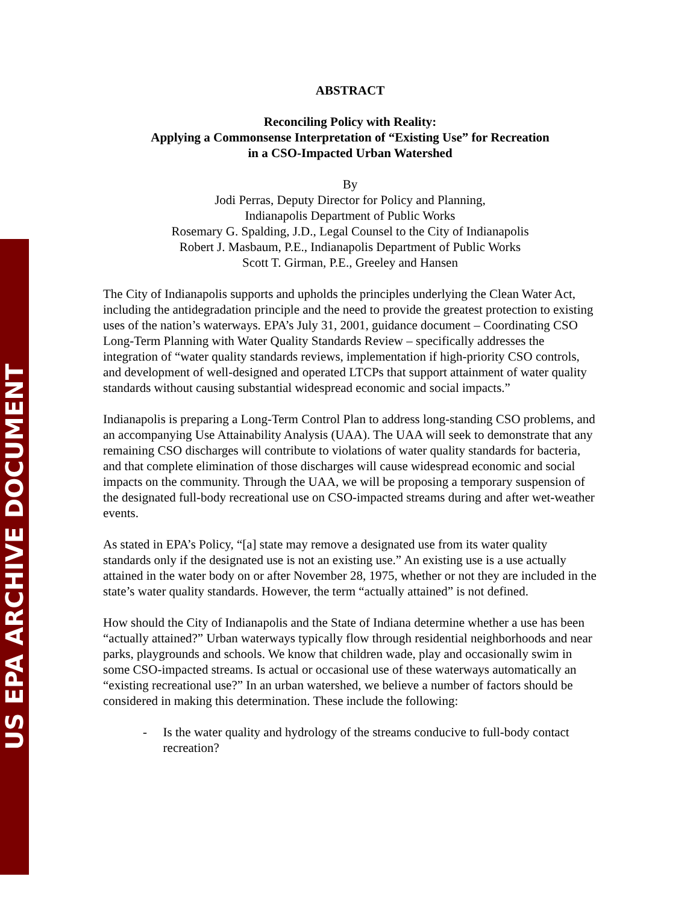US EPA ARCHIVE DOCUMENT
ABSTRACT
Reconciling Policy with Reality:
Applying a Commonsense Interpretation of “Existing Use” for Recreation
in a CSO-Impacted Urban Watershed
By
Jodi Perras, Deputy Director for Policy and Planning,
Indianapolis Department of Public Works
Rosemary G. Spalding, J.D., Legal Counsel to the City of Indianapolis
Robert J. Masbaum, P.E., Indianapolis Department of Public Works
Scott T. Girman, P.E., Greeley and Hansen
The City of Indianapolis supports and upholds the principles underlying the Clean Water Act, including the antidegradation principle and the need to provide the greatest protection to existing uses of the nation’s waterways. EPA’s July 31, 2001, guidance document – Coordinating CSO Long-Term Planning with Water Quality Standards Review – specifically addresses the integration of “water quality standards reviews, implementation if high-priority CSO controls, and development of well-designed and operated LTCPs that support attainment of water quality standards without causing substantial widespread economic and social impacts.”
Indianapolis is preparing a Long-Term Control Plan to address long-standing CSO problems, and an accompanying Use Attainability Analysis (UAA). The UAA will seek to demonstrate that any remaining CSO discharges will contribute to violations of water quality standards for bacteria, and that complete elimination of those discharges will cause widespread economic and social impacts on the community. Through the UAA, we will be proposing a temporary suspension of the designated full-body recreational use on CSO-impacted streams during and after wet-weather events.
As stated in EPA’s Policy, “[a] state may remove a designated use from its water quality standards only if the designated use is not an existing use.” An existing use is a use actually attained in the water body on or after November 28, 1975, whether or not they are included in the state’s water quality standards. However, the term “actually attained” is not defined.
How should the City of Indianapolis and the State of Indiana determine whether a use has been “actually attained?” Urban waterways typically flow through residential neighborhoods and near parks, playgrounds and schools. We know that children wade, play and occasionally swim in some CSO-impacted streams. Is actual or occasional use of these waterways automatically an “existing recreational use?” In an urban watershed, we believe a number of factors should be considered in making this determination. These include the following:
- Is the water quality and hydrology of the streams conducive to full-body contact recreation?